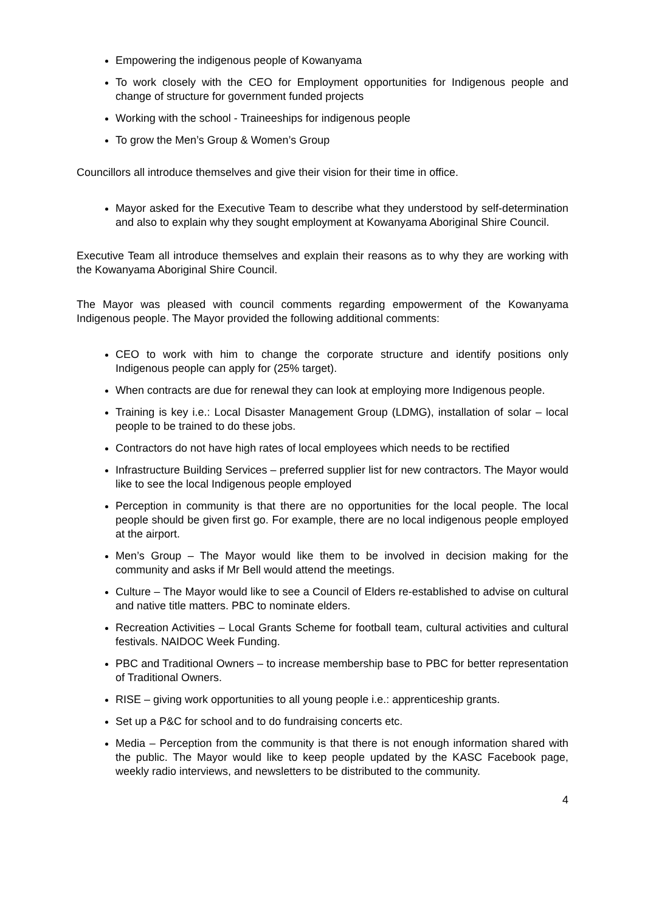Empowering the indigenous people of Kowanyama
To work closely with the CEO for Employment opportunities for Indigenous people and change of structure for government funded projects
Working with the school - Traineeships for indigenous people
To grow the Men’s Group & Women’s Group
Councillors all introduce themselves and give their vision for their time in office.
Mayor asked for the Executive Team to describe what they understood by self-determination and also to explain why they sought employment at Kowanyama Aboriginal Shire Council.
Executive Team all introduce themselves and explain their reasons as to why they are working with the Kowanyama Aboriginal Shire Council.
The Mayor was pleased with council comments regarding empowerment of the Kowanyama Indigenous people. The Mayor provided the following additional comments:
CEO to work with him to change the corporate structure and identify positions only Indigenous people can apply for (25% target).
When contracts are due for renewal they can look at employing more Indigenous people.
Training is key i.e.: Local Disaster Management Group (LDMG), installation of solar – local people to be trained to do these jobs.
Contractors do not have high rates of local employees which needs to be rectified
Infrastructure Building Services – preferred supplier list for new contractors. The Mayor would like to see the local Indigenous people employed
Perception in community is that there are no opportunities for the local people. The local people should be given first go. For example, there are no local indigenous people employed at the airport.
Men’s Group – The Mayor would like them to be involved in decision making for the community and asks if Mr Bell would attend the meetings.
Culture – The Mayor would like to see a Council of Elders re-established to advise on cultural and native title matters. PBC to nominate elders.
Recreation Activities – Local Grants Scheme for football team, cultural activities and cultural festivals. NAIDOC Week Funding.
PBC and Traditional Owners – to increase membership base to PBC for better representation of Traditional Owners.
RISE – giving work opportunities to all young people i.e.: apprenticeship grants.
Set up a P&C for school and to do fundraising concerts etc.
Media – Perception from the community is that there is not enough information shared with the public. The Mayor would like to keep people updated by the KASC Facebook page, weekly radio interviews, and newsletters to be distributed to the community.
4